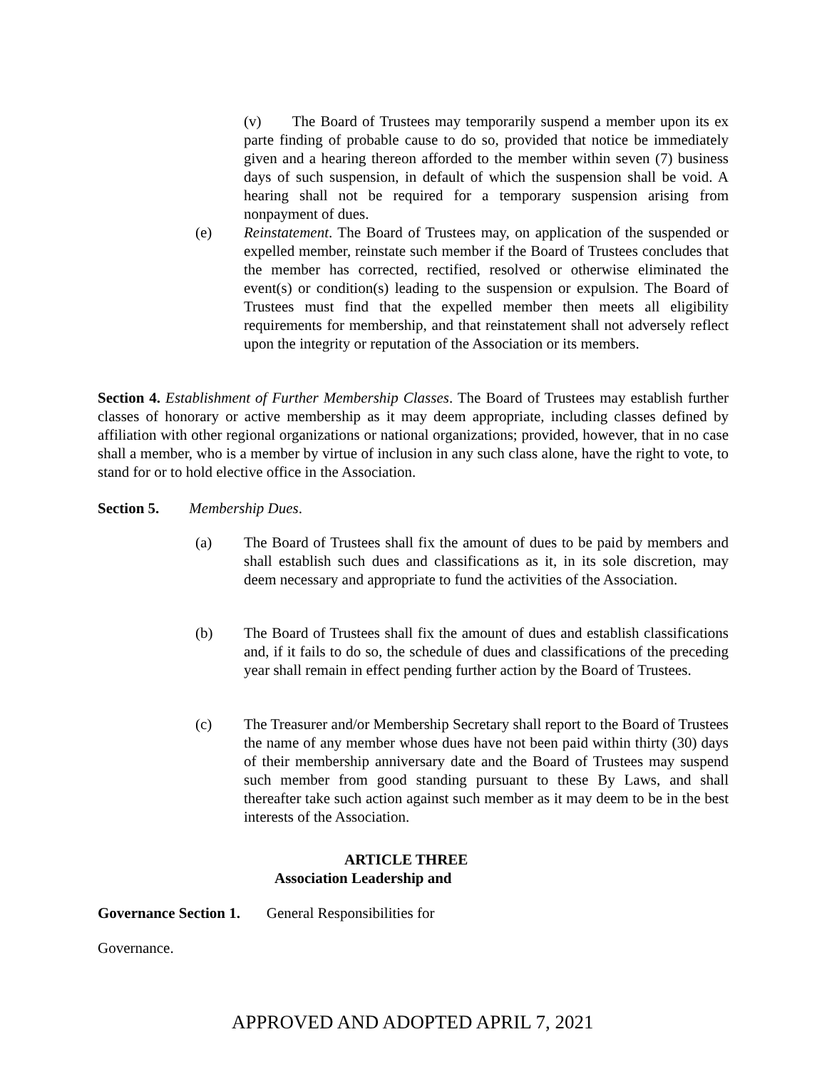(v) The Board of Trustees may temporarily suspend a member upon its ex parte finding of probable cause to do so, provided that notice be immediately given and a hearing thereon afforded to the member within seven (7) business days of such suspension, in default of which the suspension shall be void. A hearing shall not be required for a temporary suspension arising from nonpayment of dues.
(e) Reinstatement. The Board of Trustees may, on application of the suspended or expelled member, reinstate such member if the Board of Trustees concludes that the member has corrected, rectified, resolved or otherwise eliminated the event(s) or condition(s) leading to the suspension or expulsion. The Board of Trustees must find that the expelled member then meets all eligibility requirements for membership, and that reinstatement shall not adversely reflect upon the integrity or reputation of the Association or its members.
Section 4. Establishment of Further Membership Classes. The Board of Trustees may establish further classes of honorary or active membership as it may deem appropriate, including classes defined by affiliation with other regional organizations or national organizations; provided, however, that in no case shall a member, who is a member by virtue of inclusion in any such class alone, have the right to vote, to stand for or to hold elective office in the Association.
Section 5. Membership Dues.
(a) The Board of Trustees shall fix the amount of dues to be paid by members and shall establish such dues and classifications as it, in its sole discretion, may deem necessary and appropriate to fund the activities of the Association.
(b) The Board of Trustees shall fix the amount of dues and establish classifications and, if it fails to do so, the schedule of dues and classifications of the preceding year shall remain in effect pending further action by the Board of Trustees.
(c) The Treasurer and/or Membership Secretary shall report to the Board of Trustees the name of any member whose dues have not been paid within thirty (30) days of their membership anniversary date and the Board of Trustees may suspend such member from good standing pursuant to these By Laws, and shall thereafter take such action against such member as it may deem to be in the best interests of the Association.
ARTICLE THREE
Association Leadership and
Governance Section 1. General Responsibilities for
Governance.
APPROVED AND ADOPTED APRIL 7, 2021